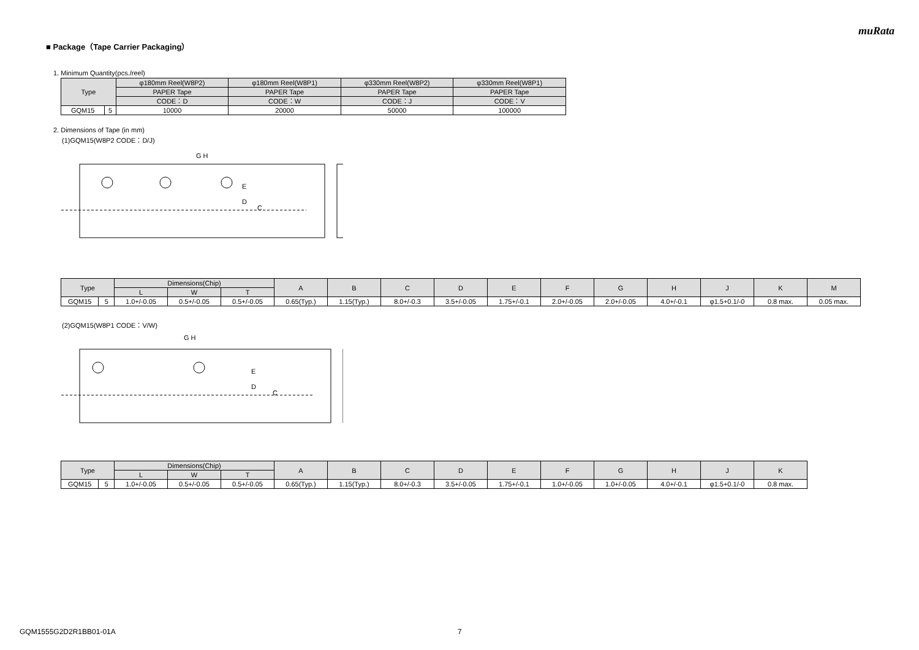muRata
■ Package（Tape Carrier Packaging）
1. Minimum Quantity(pcs./reel)
| Type | | φ180mm Reel(W8P2) | φ180mm Reel(W8P1) | φ330mm Reel(W8P2) | φ330mm Reel(W8P1) |
| --- | --- | --- | --- | --- | --- |
| | | PAPER Tape | PAPER Tape | PAPER Tape | PAPER Tape |
| | | CODE：D | CODE：W | CODE：J | CODE：V |
| GQM15 | 5 | 10000 | 20000 | 50000 | 100000 |
2. Dimensions of Tape (in mm)
(1)GQM15(W8P2 CODE：D/J)
E
D
C
G H
| Type | | Dimensions(Chip) | | | A | B | C | D | E | F | G | H | J | K | M |
| --- | --- | --- | --- | --- | --- | --- | --- | --- | --- | --- | --- | --- | --- | --- | --- |
| | | L | W | T | | | | | | | | | | | |
| GQM15 | 5 | 1.0+/-0.05 | 0.5+/-0.05 | 0.5+/-0.05 | 0.65(Typ.) | 1.15(Typ.) | 8.0+/-0.3 | 3.5+/-0.05 | 1.75+/-0.1 | 2.0+/-0.05 | 2.0+/-0.05 | 4.0+/-0.1 | φ1.5+0.1/-0 | 0.8 max. | 0.05 max. |
(2)GQM15(W8P1 CODE：V/W)
E
D
C
G H
| Type | | Dimensions(Chip) | | | A | B | C | D | E | F | G | H | J | K |
| --- | --- | --- | --- | --- | --- | --- | --- | --- | --- | --- | --- | --- | --- | --- |
| | | L | W | T | | | | | | | | | | |
| GQM15 | 5 | 1.0+/-0.05 | 0.5+/-0.05 | 0.5+/-0.05 | 0.65(Typ.) | 1.15(Typ.) | 8.0+/-0.3 | 3.5+/-0.05 | 1.75+/-0.1 | 1.0+/-0.05 | 1.0+/-0.05 | 4.0+/-0.1 | φ1.5+0.1/-0 | 0.8 max. |
GQM1555G2D2R1BB01-01A 7